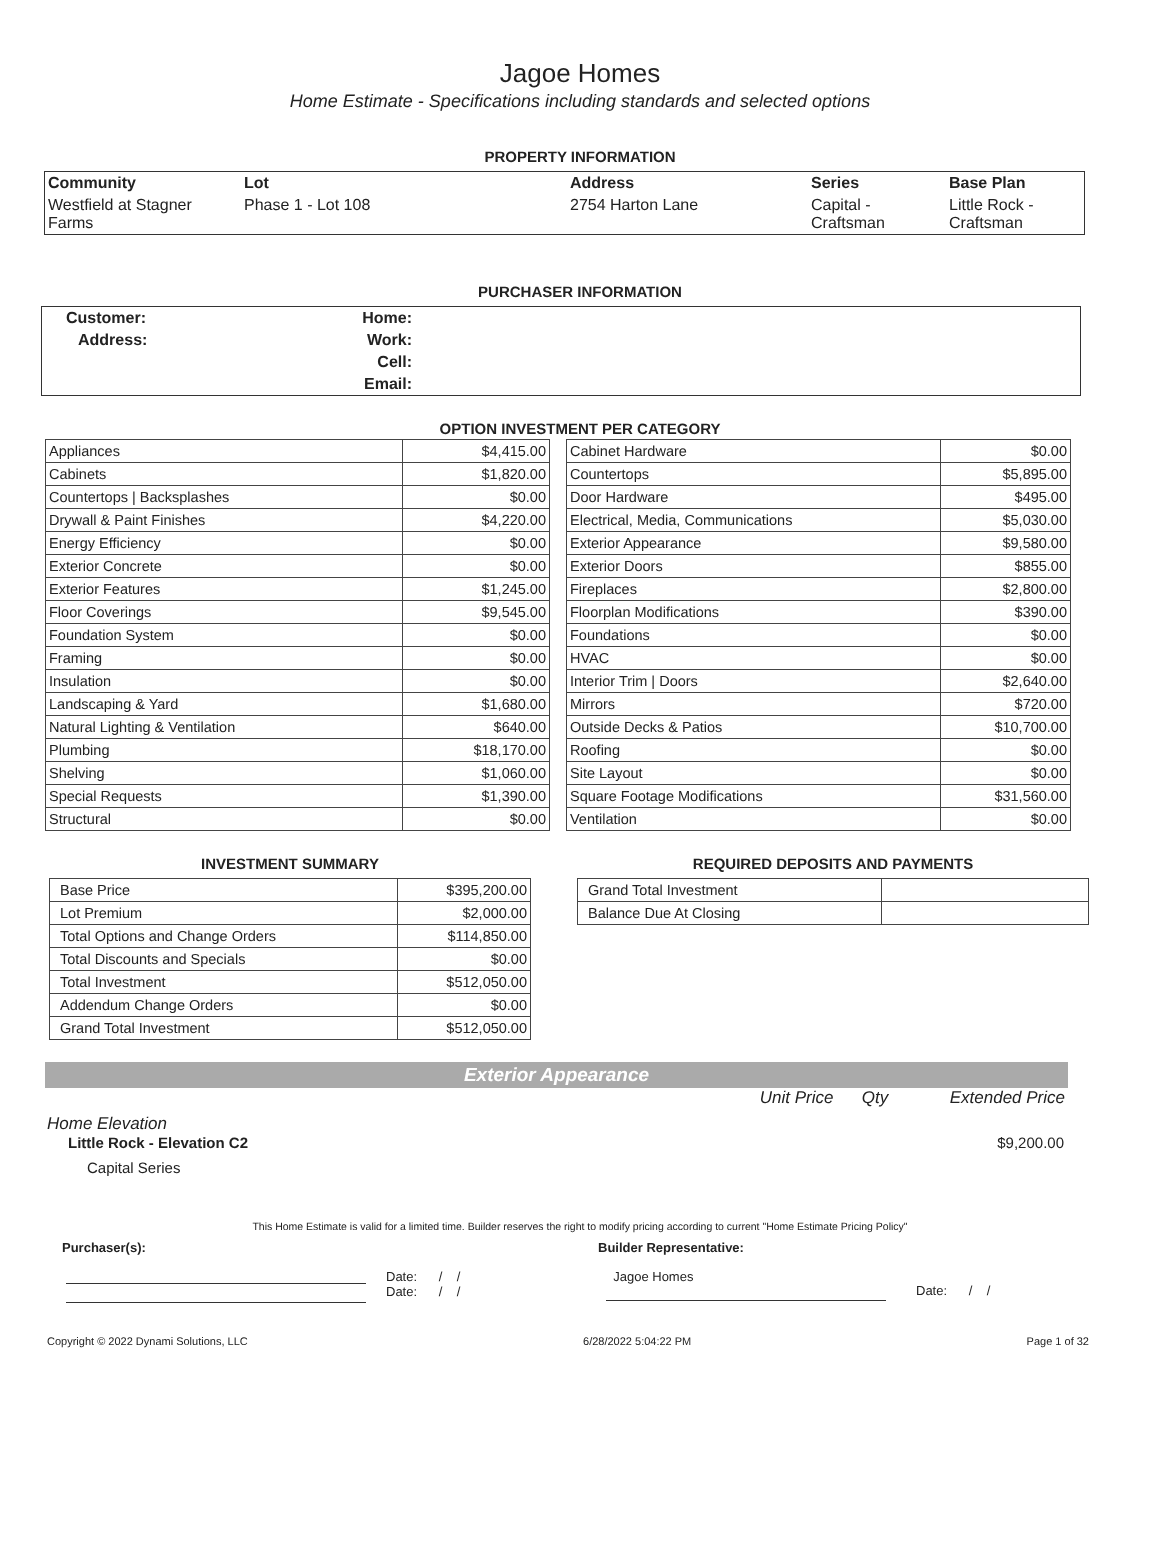Jagoe Homes
Home Estimate - Specifications including standards and selected options
PROPERTY INFORMATION
| Community | Lot | Address | Series | Base Plan |
| Westfield at Stagner Farms | Phase 1 - Lot 108 | 2754 Harton Lane | Capital - Craftsman | Little Rock - Craftsman |
PURCHASER INFORMATION
| Customer: | Home: | |
| Address: | Work: | |
| | Cell: | |
| | Email: | |
OPTION INVESTMENT PER CATEGORY
| Appliances | $4,415.00 |
| Cabinets | $1,820.00 |
| Countertops / Backsplashes | $0.00 |
| Drywall & Paint Finishes | $4,220.00 |
| Energy Efficiency | $0.00 |
| Exterior Concrete | $0.00 |
| Exterior Features | $1,245.00 |
| Floor Coverings | $9,545.00 |
| Foundation System | $0.00 |
| Framing | $0.00 |
| Insulation | $0.00 |
| Landscaping & Yard | $1,680.00 |
| Natural Lighting & Ventilation | $640.00 |
| Plumbing | $18,170.00 |
| Shelving | $1,060.00 |
| Special Requests | $1,390.00 |
| Structural | $0.00 |
| Cabinet Hardware | $0.00 |
| Countertops | $5,895.00 |
| Door Hardware | $495.00 |
| Electrical, Media, Communications | $5,030.00 |
| Exterior Appearance | $9,580.00 |
| Exterior Doors | $855.00 |
| Fireplaces | $2,800.00 |
| Floorplan Modifications | $390.00 |
| Foundations | $0.00 |
| HVAC | $0.00 |
| Interior Trim / Doors | $2,640.00 |
| Mirrors | $720.00 |
| Outside Decks & Patios | $10,700.00 |
| Roofing | $0.00 |
| Site Layout | $0.00 |
| Square Footage Modifications | $31,560.00 |
| Ventilation | $0.00 |
INVESTMENT SUMMARY
| Base Price | $395,200.00 |
| Lot Premium | $2,000.00 |
| Total Options and Change Orders | $114,850.00 |
| Total Discounts and Specials | $0.00 |
| Total Investment | $512,050.00 |
| Addendum Change Orders | $0.00 |
| Grand Total Investment | $512,050.00 |
REQUIRED DEPOSITS AND PAYMENTS
| Grand Total Investment | |
| Balance Due At Closing | |
Exterior Appearance
Unit Price Qty Extended Price
Home Elevation
Little Rock - Elevation C2 $9,200.00
Capital Series
This Home Estimate is valid for a limited time. Builder reserves the right to modify pricing according to current "Home Estimate Pricing Policy"
Purchaser(s): Builder Representative:
Date: / /
Date: / /
Jagoe Homes
Date: / /
Copyright © 2022 Dynami Solutions, LLC 6/28/2022 5:04:22 PM Page 1 of 32